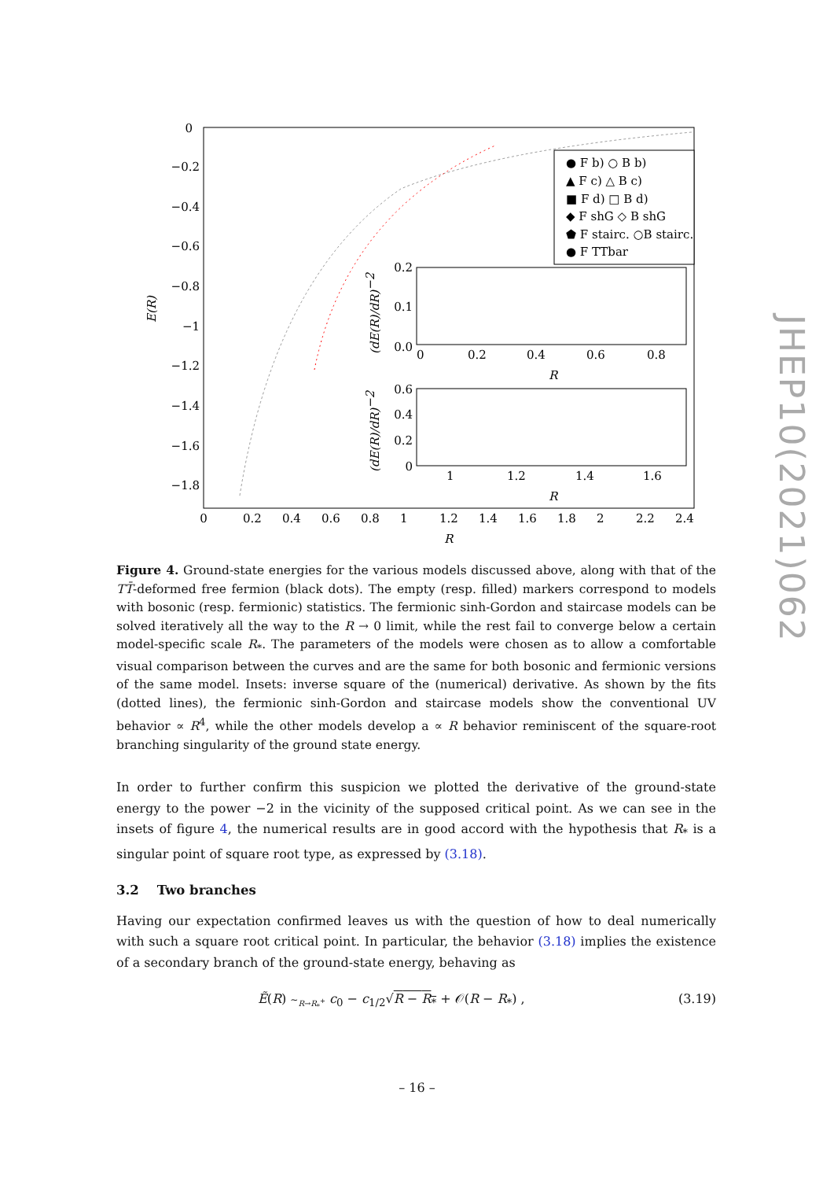0
−0.2
−0.4
−0.6
−0.8
−1
−1.2
−1.4
−1.6
−1.8
0
0.2
0.4
0.6
0.8
1
1.2
1.4
1.6
1.8
2
2.2
2.4
R
E(R)
● F b) ○ B b)
▲ F c) △ B c)
■ F d) □ B d)
◆ F shG ◇ B shG
⬟ F stairc. ○B stairc.
● F TTbar
0.0
0.1
0.2
0
0.2
0.4
0.6
0.8
R
(dE(R)/dR)−2
0
0.2
0.4
0.6
1
1.2
1.4
1.6
R
(dE(R)/dR)−2
JHEP10(2021)062
Figure 4. Ground-state energies for the various models discussed above, along with that of the TT̄-deformed free fermion (black dots). The empty (resp. filled) markers correspond to models with bosonic (resp. fermionic) statistics. The fermionic sinh-Gordon and staircase models can be solved iteratively all the way to the R → 0 limit, while the rest fail to converge below a certain model-specific scale R<sub>*</sub>. The parameters of the models were chosen as to allow a comfortable visual comparison between the curves and are the same for both bosonic and fermionic versions of the same model. Insets: inverse square of the (numerical) derivative. As shown by the fits (dotted lines), the fermionic sinh-Gordon and staircase models show the conventional UV behavior ∝ R<sup>4</sup>, while the other models develop a ∝ R behavior reminiscent of the square-root branching singularity of the ground state energy.
In order to further confirm this suspicion we plotted the derivative of the ground-state energy to the power −2 in the vicinity of the supposed critical point. As we can see in the insets of figure 4, the numerical results are in good accord with the hypothesis that R<sub>*</sub> is a singular point of square root type, as expressed by (3.18).
3.2 Two branches
Having our expectation confirmed leaves us with the question of how to deal numerically with such a square root critical point. In particular, the behavior (3.18) implies the existence of a secondary branch of the ground-state energy, behaving as
Ẽ(R) ∼<sub>R→R<sub>*</sub><sup>+</sup></sub> c<sub>0</sub> − c<sub>1/2</sub>√R − R<sub>*</sub> + 𝒪(R − R<sub>*</sub>) , (3.19)
– 16 –